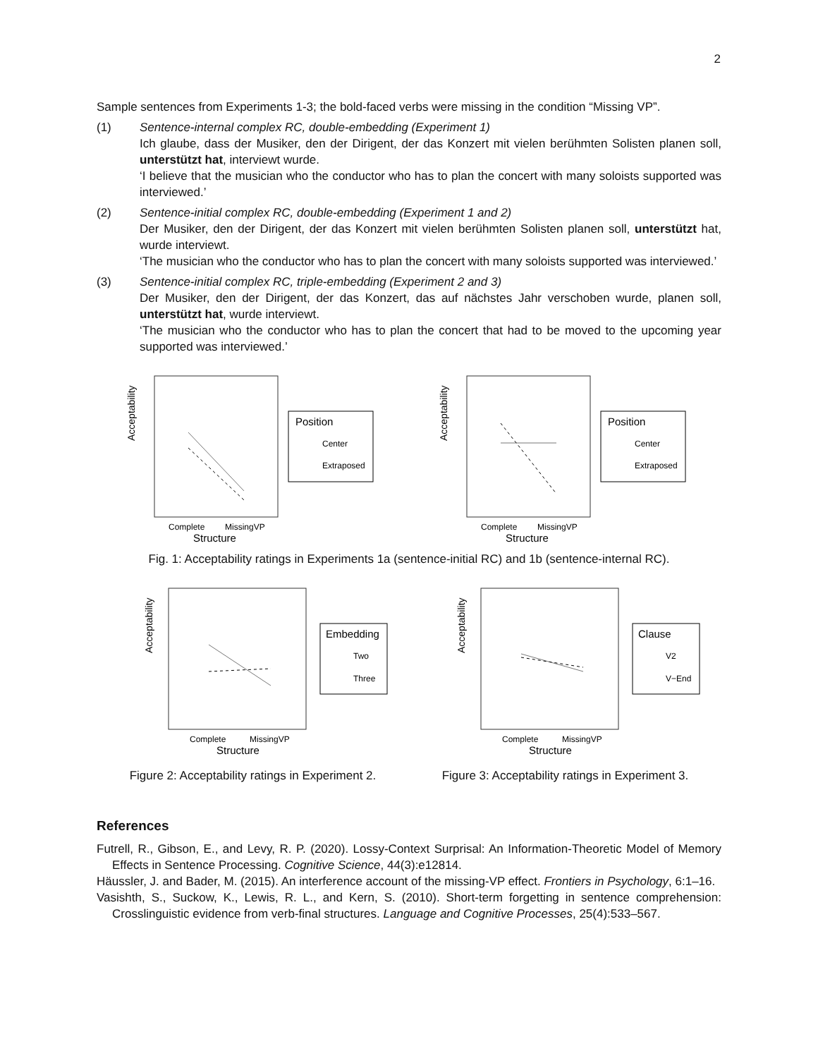2
Sample sentences from Experiments 1-3; the bold-faced verbs were missing in the condition “Missing VP”.
(1) Sentence-internal complex RC, double-embedding (Experiment 1)
Ich glaube, dass der Musiker, den der Dirigent, der das Konzert mit vielen berühmten Solisten planen soll, unterstützt hat, interviewt wurde.
‘I believe that the musician who the conductor who has to plan the concert with many soloists supported was interviewed.’
(2) Sentence-initial complex RC, double-embedding (Experiment 1 and 2)
Der Musiker, den der Dirigent, der das Konzert mit vielen berühmten Solisten planen soll, unterstützt hat, wurde interviewt.
‘The musician who the conductor who has to plan the concert with many soloists supported was interviewed.’
(3) Sentence-initial complex RC, triple-embedding (Experiment 2 and 3)
Der Musiker, den der Dirigent, der das Konzert, das auf nächstes Jahr verschoben wurde, planen soll, unterstützt hat, wurde interviewt.
‘The musician who the conductor who has to plan the concert that had to be moved to the upcoming year supported was interviewed.’
Acceptability
Complete
MissingVP
Structure
Position
Center
Extraposed
Acceptability
Complete
MissingVP
Structure
Position
Center
Extraposed
Fig. 1: Acceptability ratings in Experiments 1a (sentence-initial RC) and 1b (sentence-internal RC).
Acceptability
Complete
MissingVP
Structure
Embedding
Two
Three
Figure 2: Acceptability ratings in Experiment 2.
Acceptability
Complete
MissingVP
Structure
Clause
V2
V−End
Figure 3: Acceptability ratings in Experiment 3.
References
Futrell, R., Gibson, E., and Levy, R. P. (2020). Lossy-Context Surprisal: An Information-Theoretic Model of Memory Effects in Sentence Processing. Cognitive Science, 44(3):e12814.
Häussler, J. and Bader, M. (2015). An interference account of the missing-VP effect. Frontiers in Psychology, 6:1–16.
Vasishth, S., Suckow, K., Lewis, R. L., and Kern, S. (2010). Short-term forgetting in sentence comprehension: Crosslinguistic evidence from verb-final structures. Language and Cognitive Processes, 25(4):533–567.